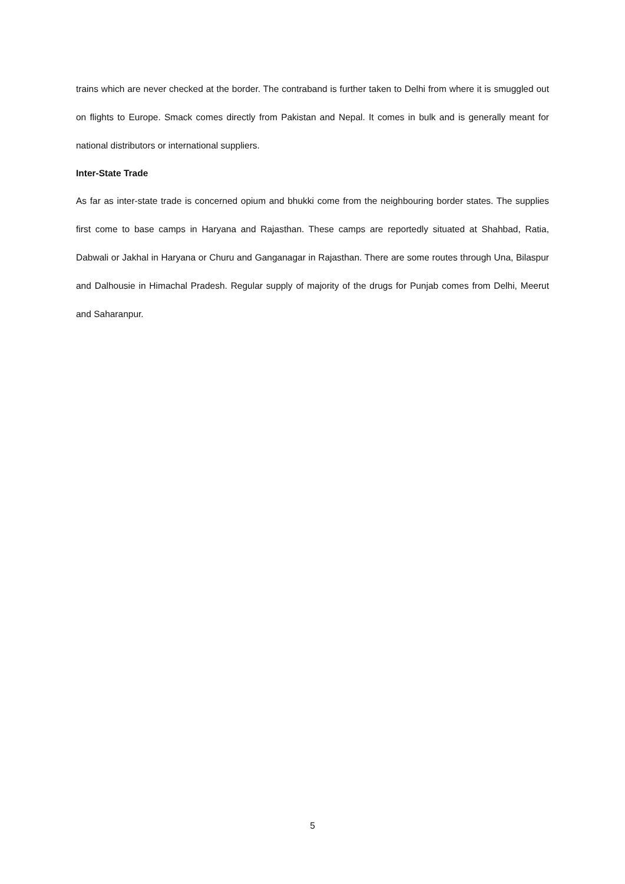trains which are never checked at the border. The contraband is further taken to Delhi from where it is smuggled out on flights to Europe. Smack comes directly from Pakistan and Nepal. It comes in bulk and is generally meant for national distributors or international suppliers.
Inter-State Trade
As far as inter-state trade is concerned opium and bhukki come from the neighbouring border states. The supplies first come to base camps in Haryana and Rajasthan. These camps are reportedly situated at Shahbad, Ratia, Dabwali or Jakhal in Haryana or Churu and Ganganagar in Rajasthan. There are some routes through Una, Bilaspur and Dalhousie in Himachal Pradesh. Regular supply of majority of the drugs for Punjab comes from Delhi, Meerut and Saharanpur.
5